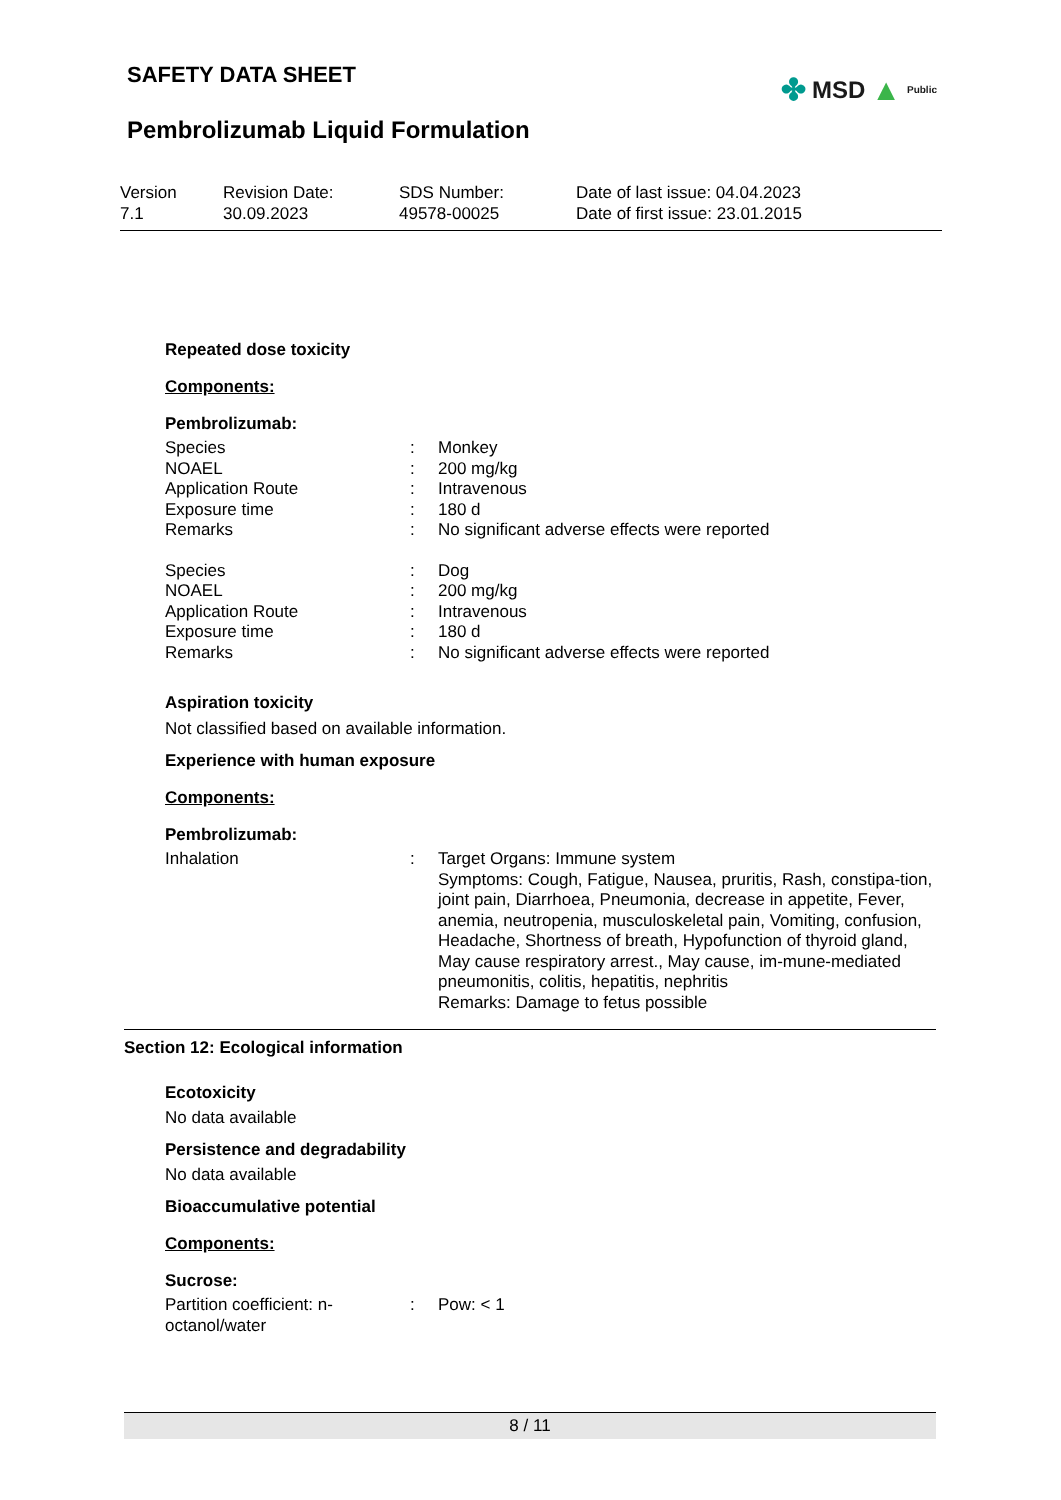SAFETY DATA SHEET
Pembrolizumab Liquid Formulation
✤ MSD ▲ Public
Version
7.1
Revision Date:
30.09.2023
SDS Number:
49578-00025
Date of last issue: 04.04.2023
Date of first issue: 23.01.2015
Repeated dose toxicity
Components:
Pembrolizumab:
| Species | : | Monkey |
| NOAEL | : | 200 mg/kg |
| Application Route | : | Intravenous |
| Exposure time | : | 180 d |
| Remarks | : | No significant adverse effects were reported |
| Species | : | Dog |
| NOAEL | : | 200 mg/kg |
| Application Route | : | Intravenous |
| Exposure time | : | 180 d |
| Remarks | : | No significant adverse effects were reported |
Aspiration toxicity
Not classified based on available information.
Experience with human exposure
Components:
Pembrolizumab:
| Inhalation | : | Target Organs: Immune system Symptoms: Cough, Fatigue, Nausea, pruritis, Rash, constipa-tion, joint pain, Diarrhoea, Pneumonia, decrease in appetite, Fever, anemia, neutropenia, musculoskeletal pain, Vomiting, confusion, Headache, Shortness of breath, Hypofunction of thyroid gland, May cause respiratory arrest., May cause, im-mune-mediated pneumonitis, colitis, hepatitis, nephritis Remarks: Damage to fetus possible |
Section 12: Ecological information
Ecotoxicity
No data available
Persistence and degradability
No data available
Bioaccumulative potential
Components:
Sucrose:
| Partition coefficient: n- octanol/water | : | Pow: < 1 |
8 / 11